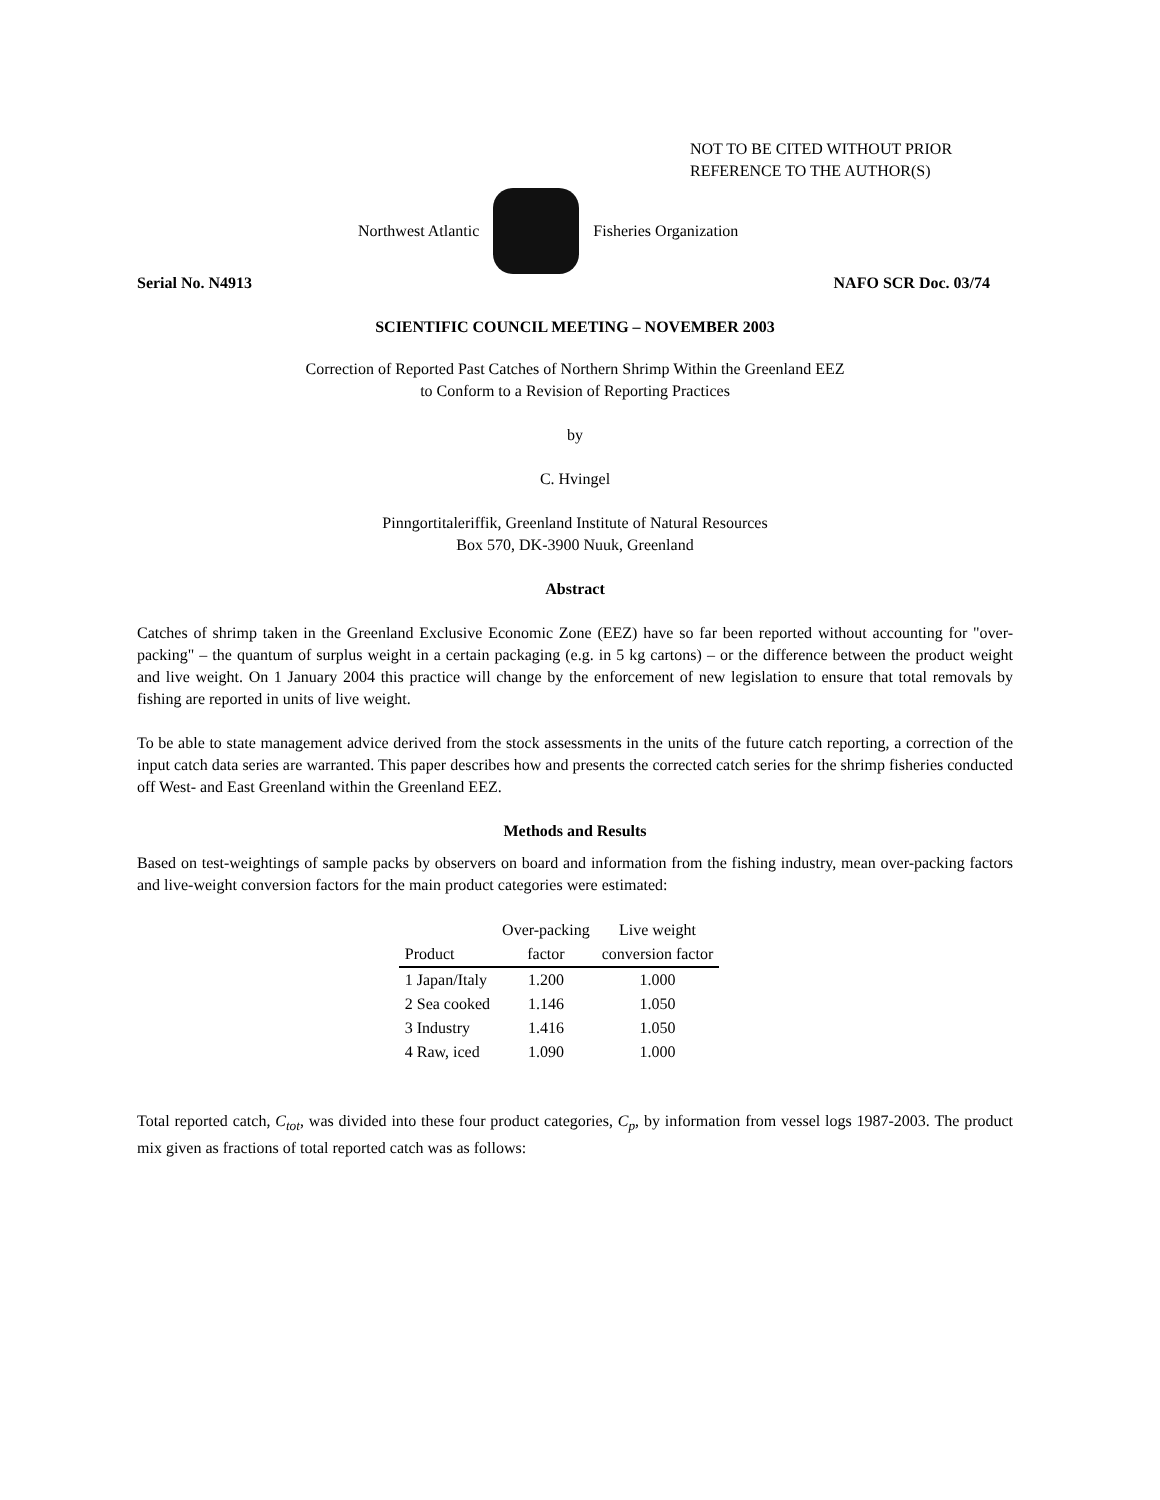NOT TO BE CITED WITHOUT PRIOR
REFERENCE TO THE AUTHOR(S)
Northwest Atlantic Fisheries Organization
Serial No. N4913 NAFO SCR Doc. 03/74
SCIENTIFIC COUNCIL MEETING – NOVEMBER 2003
Correction of Reported Past Catches of Northern Shrimp Within the Greenland EEZ
to Conform to a Revision of Reporting Practices
by
C. Hvingel
Pinngortitaleriffik, Greenland Institute of Natural Resources
Box 570, DK-3900 Nuuk, Greenland
Abstract
Catches of shrimp taken in the Greenland Exclusive Economic Zone (EEZ) have so far been reported without accounting for "over-packing" – the quantum of surplus weight in a certain packaging (e.g. in 5 kg cartons) – or the difference between the product weight and live weight. On 1 January 2004 this practice will change by the enforcement of new legislation to ensure that total removals by fishing are reported in units of live weight.
To be able to state management advice derived from the stock assessments in the units of the future catch reporting, a correction of the input catch data series are warranted. This paper describes how and presents the corrected catch series for the shrimp fisheries conducted off West- and East Greenland within the Greenland EEZ.
Methods and Results
Based on test-weightings of sample packs by observers on board and information from the fishing industry, mean over-packing factors and live-weight conversion factors for the main product categories were estimated:
| | Over-packing | Live weight |
| --- | --- | --- |
| Product | factor | conversion factor |
| 1 Japan/Italy | 1.200 | 1.000 |
| 2 Sea cooked | 1.146 | 1.050 |
| 3 Industry | 1.416 | 1.050 |
| 4 Raw, iced | 1.090 | 1.000 |
Total reported catch, C<sub>tot</sub>, was divided into these four product categories, C<sub>p</sub>, by information from vessel logs 1987-2003. The product mix given as fractions of total reported catch was as follows: